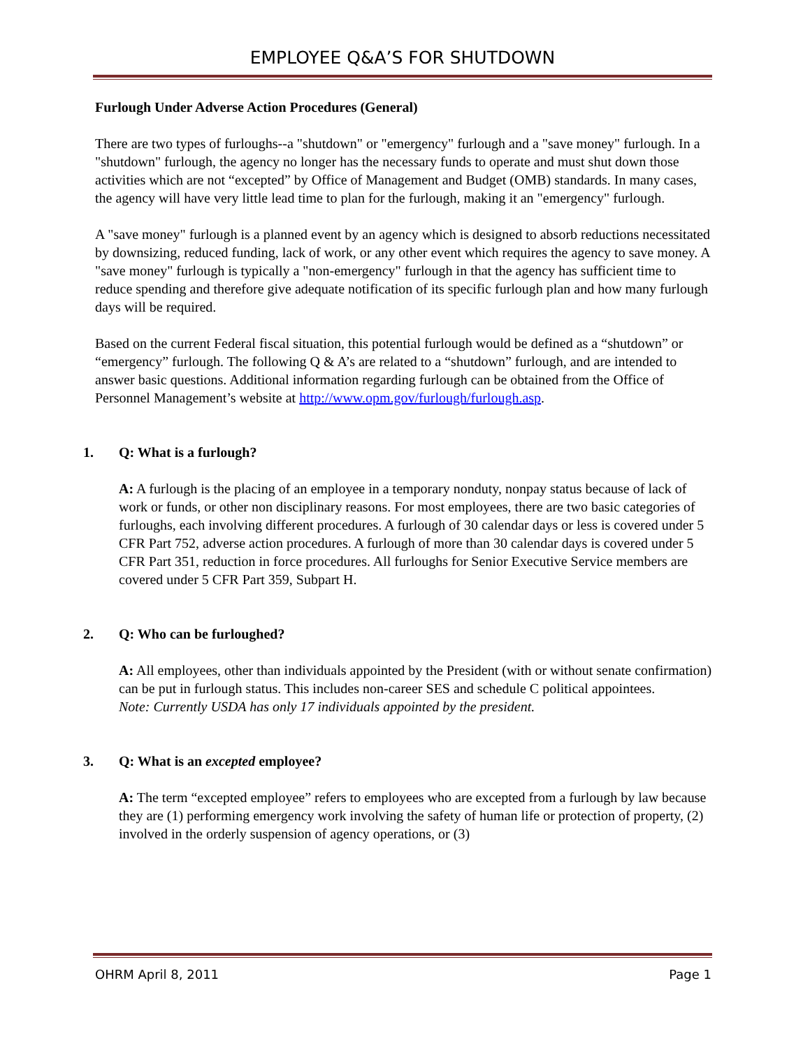EMPLOYEE Q&A’S FOR SHUTDOWN
Furlough Under Adverse Action Procedures (General)
There are two types of furloughs--a "shutdown" or "emergency" furlough and a "save money" furlough. In a "shutdown" furlough, the agency no longer has the necessary funds to operate and must shut down those activities which are not “excepted” by Office of Management and Budget (OMB) standards. In many cases, the agency will have very little lead time to plan for the furlough, making it an "emergency" furlough.
A "save money" furlough is a planned event by an agency which is designed to absorb reductions necessitated by downsizing, reduced funding, lack of work, or any other event which requires the agency to save money. A "save money" furlough is typically a "non-emergency" furlough in that the agency has sufficient time to reduce spending and therefore give adequate notification of its specific furlough plan and how many furlough days will be required.
Based on the current Federal fiscal situation, this potential furlough would be defined as a “shutdown” or “emergency” furlough. The following Q & A’s are related to a “shutdown” furlough, and are intended to answer basic questions. Additional information regarding furlough can be obtained from the Office of Personnel Management’s website at http://www.opm.gov/furlough/furlough.asp.
1. Q: What is a furlough?
A: A furlough is the placing of an employee in a temporary nonduty, nonpay status because of lack of work or funds, or other non disciplinary reasons. For most employees, there are two basic categories of furloughs, each involving different procedures. A furlough of 30 calendar days or less is covered under 5 CFR Part 752, adverse action procedures. A furlough of more than 30 calendar days is covered under 5 CFR Part 351, reduction in force procedures. All furloughs for Senior Executive Service members are covered under 5 CFR Part 359, Subpart H.
2. Q: Who can be furloughed?
A: All employees, other than individuals appointed by the President (with or without senate confirmation) can be put in furlough status. This includes non-career SES and schedule C political appointees.
Note: Currently USDA has only 17 individuals appointed by the president.
3. Q: What is an excepted employee?
A: The term “excepted employee” refers to employees who are excepted from a furlough by law because they are (1) performing emergency work involving the safety of human life or protection of property, (2) involved in the orderly suspension of agency operations, or (3)
OHRM April 8, 2011 Page 1